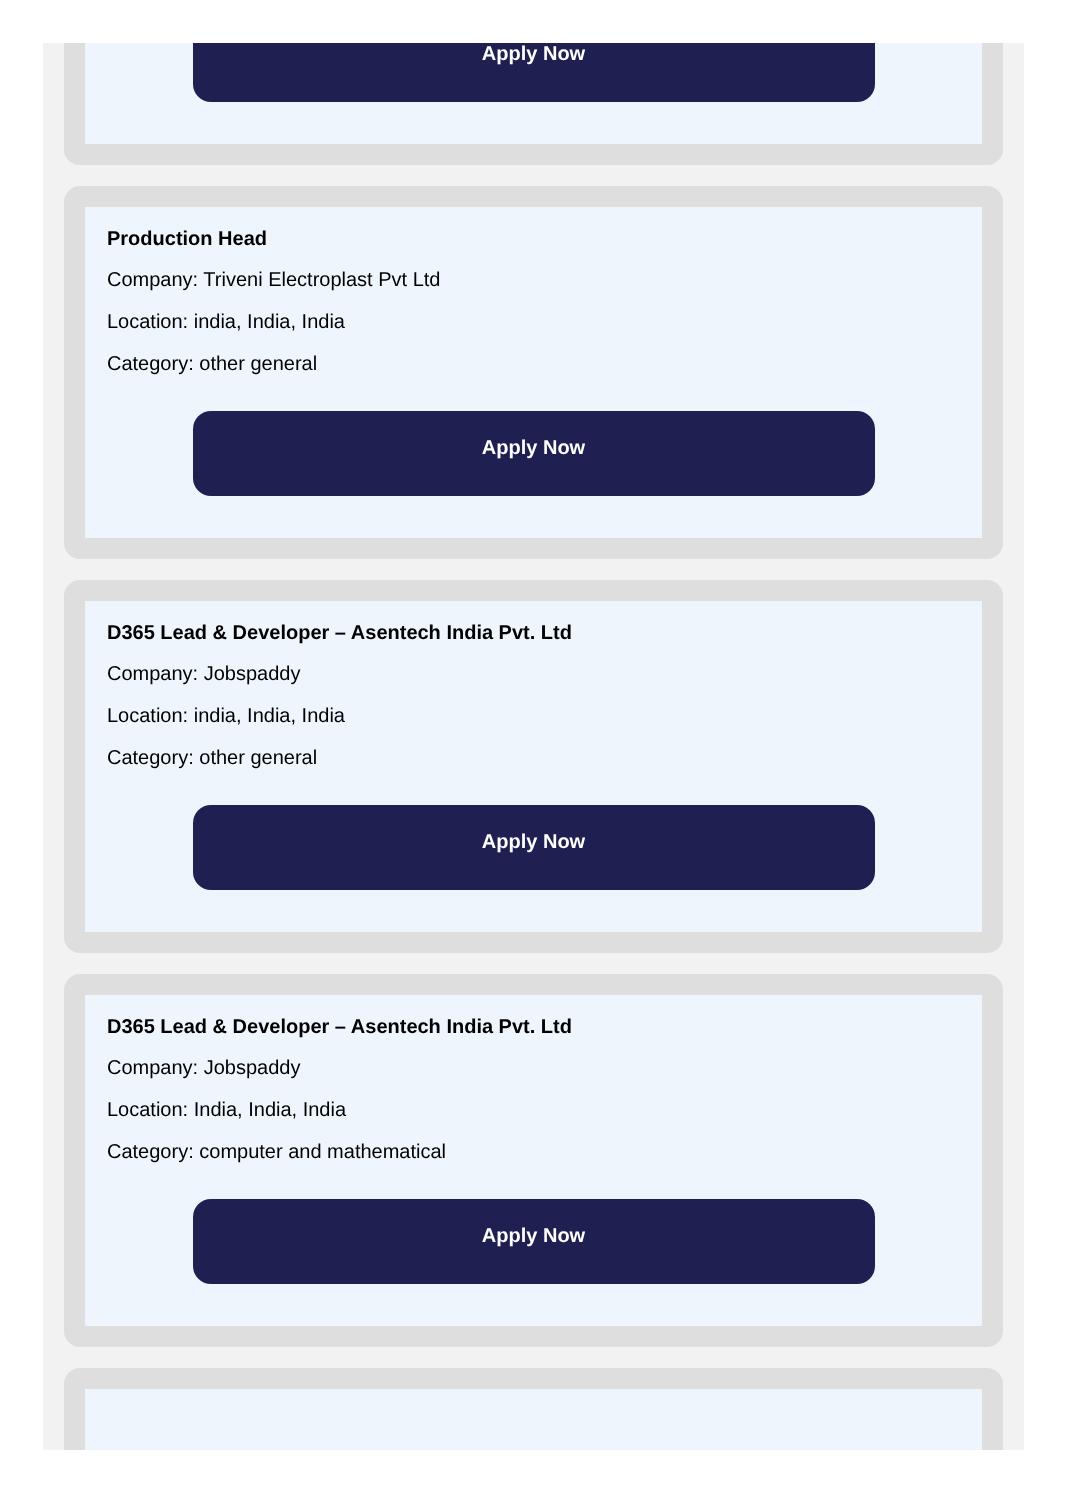Apply Now
Production Head
Company: Triveni Electroplast Pvt Ltd
Location: india, India, India
Category: other general
Apply Now
D365 Lead & Developer – Asentech India Pvt. Ltd
Company: Jobspaddy
Location: india, India, India
Category: other general
Apply Now
D365 Lead & Developer – Asentech India Pvt. Ltd
Company: Jobspaddy
Location: India, India, India
Category: computer and mathematical
Apply Now